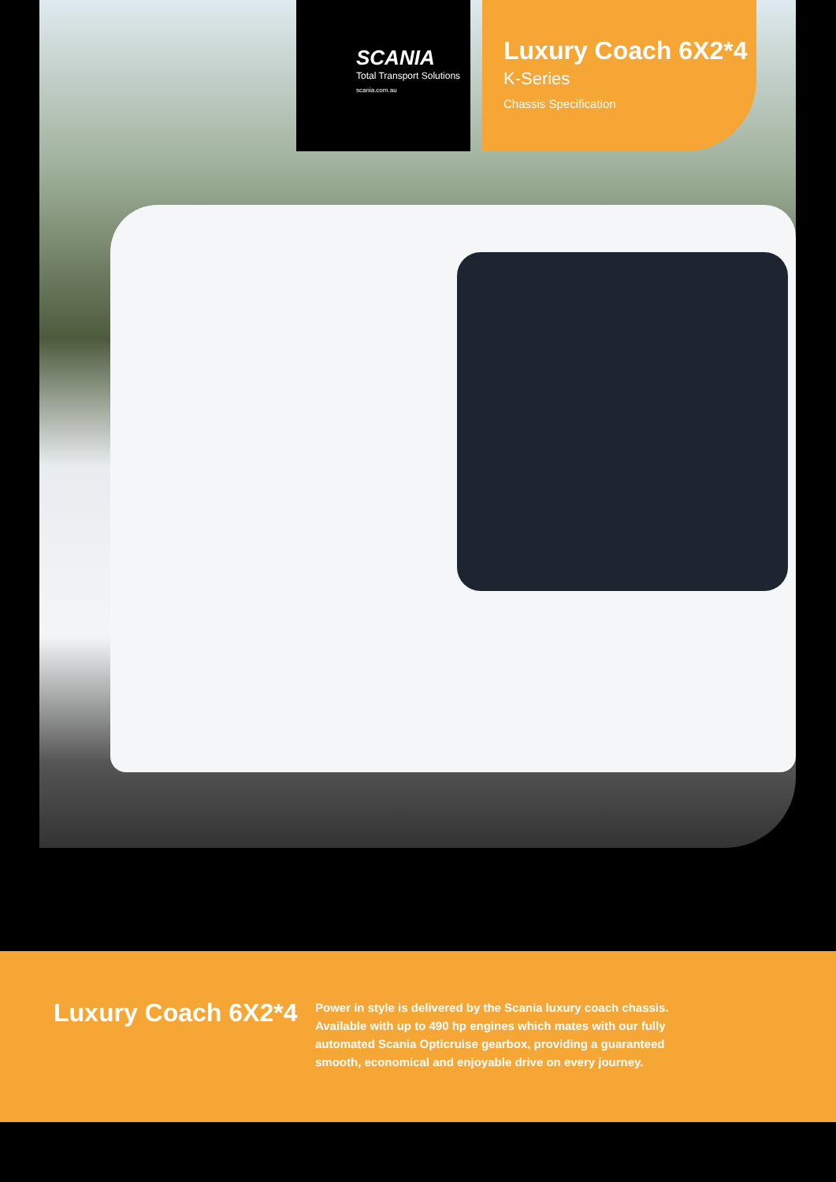SCANIA
Total Transport Solutions
scania.com.au
Luxury Coach 6X2*4
K-Series
Chassis Specification
Luxury Coach 6X2*4
Power in style is delivered by the Scania luxury coach chassis. Available with up to 490 hp engines which mates with our fully automated Scania Opticruise gearbox, providing a guaranteed smooth, economical and enjoyable drive on every journey.